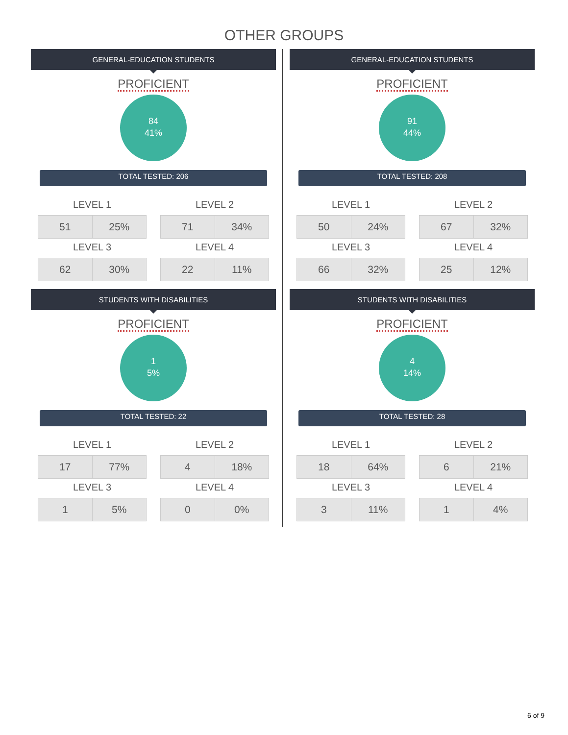OTHER GROUPS
GENERAL-EDUCATION STUDENTS
PROFICIENT
84
41%
TOTAL TESTED: 206
LEVEL 1
| 51 | 25% |
LEVEL 2
| 71 | 34% |
LEVEL 3
| 62 | 30% |
LEVEL 4
| 22 | 11% |
GENERAL-EDUCATION STUDENTS
PROFICIENT
91
44%
TOTAL TESTED: 208
LEVEL 1
| 50 | 24% |
LEVEL 2
| 67 | 32% |
LEVEL 3
| 66 | 32% |
LEVEL 4
| 25 | 12% |
STUDENTS WITH DISABILITIES
PROFICIENT
1
5%
TOTAL TESTED: 22
LEVEL 1
| 17 | 77% |
LEVEL 2
| 4 | 18% |
LEVEL 3
| 1 | 5% |
LEVEL 4
| 0 | 0% |
STUDENTS WITH DISABILITIES
PROFICIENT
4
14%
TOTAL TESTED: 28
LEVEL 1
| 18 | 64% |
LEVEL 2
| 6 | 21% |
LEVEL 3
| 3 | 11% |
LEVEL 4
| 1 | 4% |
6 of 9